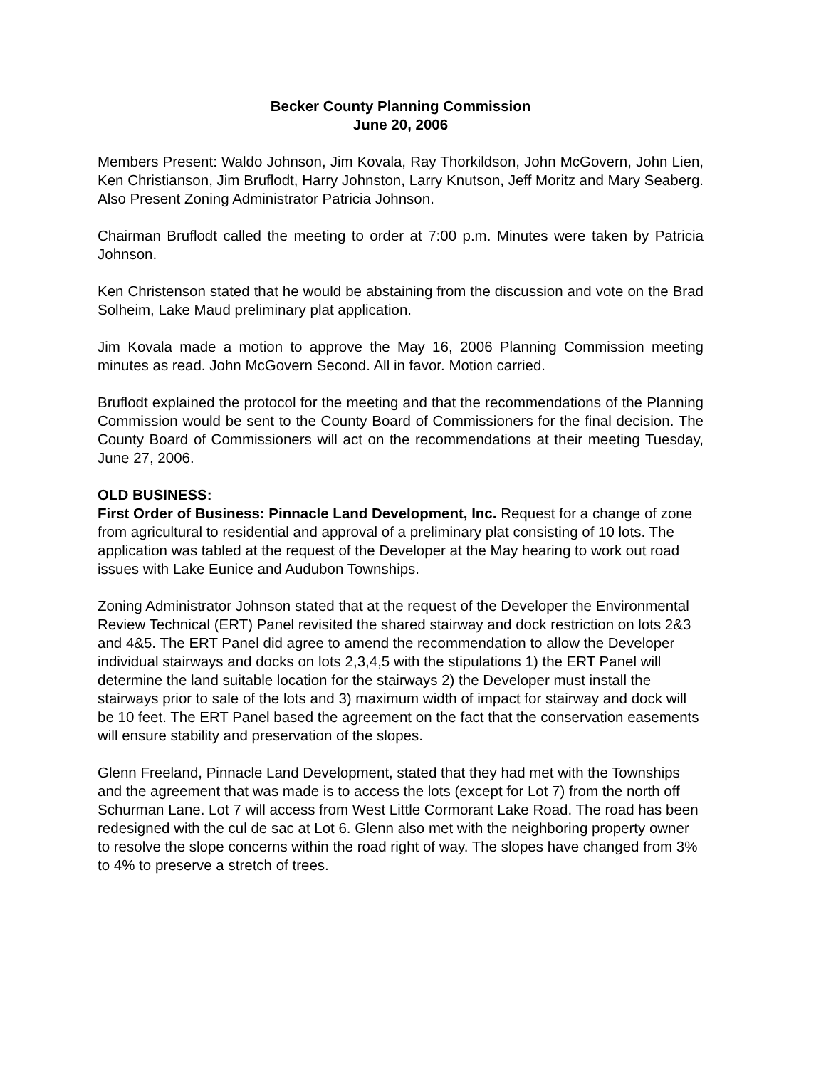Becker County Planning Commission
June 20, 2006
Members Present: Waldo Johnson, Jim Kovala, Ray Thorkildson, John McGovern, John Lien, Ken Christianson, Jim Bruflodt, Harry Johnston, Larry Knutson, Jeff Moritz and Mary Seaberg. Also Present Zoning Administrator Patricia Johnson.
Chairman Bruflodt called the meeting to order at 7:00 p.m. Minutes were taken by Patricia Johnson.
Ken Christenson stated that he would be abstaining from the discussion and vote on the Brad Solheim, Lake Maud preliminary plat application.
Jim Kovala made a motion to approve the May 16, 2006 Planning Commission meeting minutes as read. John McGovern Second. All in favor. Motion carried.
Bruflodt explained the protocol for the meeting and that the recommendations of the Planning Commission would be sent to the County Board of Commissioners for the final decision. The County Board of Commissioners will act on the recommendations at their meeting Tuesday, June 27, 2006.
OLD BUSINESS:
First Order of Business: Pinnacle Land Development, Inc. Request for a change of zone from agricultural to residential and approval of a preliminary plat consisting of 10 lots. The application was tabled at the request of the Developer at the May hearing to work out road issues with Lake Eunice and Audubon Townships.
Zoning Administrator Johnson stated that at the request of the Developer the Environmental Review Technical (ERT) Panel revisited the shared stairway and dock restriction on lots 2&3 and 4&5. The ERT Panel did agree to amend the recommendation to allow the Developer individual stairways and docks on lots 2,3,4,5 with the stipulations 1) the ERT Panel will determine the land suitable location for the stairways 2) the Developer must install the stairways prior to sale of the lots and 3) maximum width of impact for stairway and dock will be 10 feet. The ERT Panel based the agreement on the fact that the conservation easements will ensure stability and preservation of the slopes.
Glenn Freeland, Pinnacle Land Development, stated that they had met with the Townships and the agreement that was made is to access the lots (except for Lot 7) from the north off Schurman Lane. Lot 7 will access from West Little Cormorant Lake Road. The road has been redesigned with the cul de sac at Lot 6. Glenn also met with the neighboring property owner to resolve the slope concerns within the road right of way. The slopes have changed from 3% to 4% to preserve a stretch of trees.